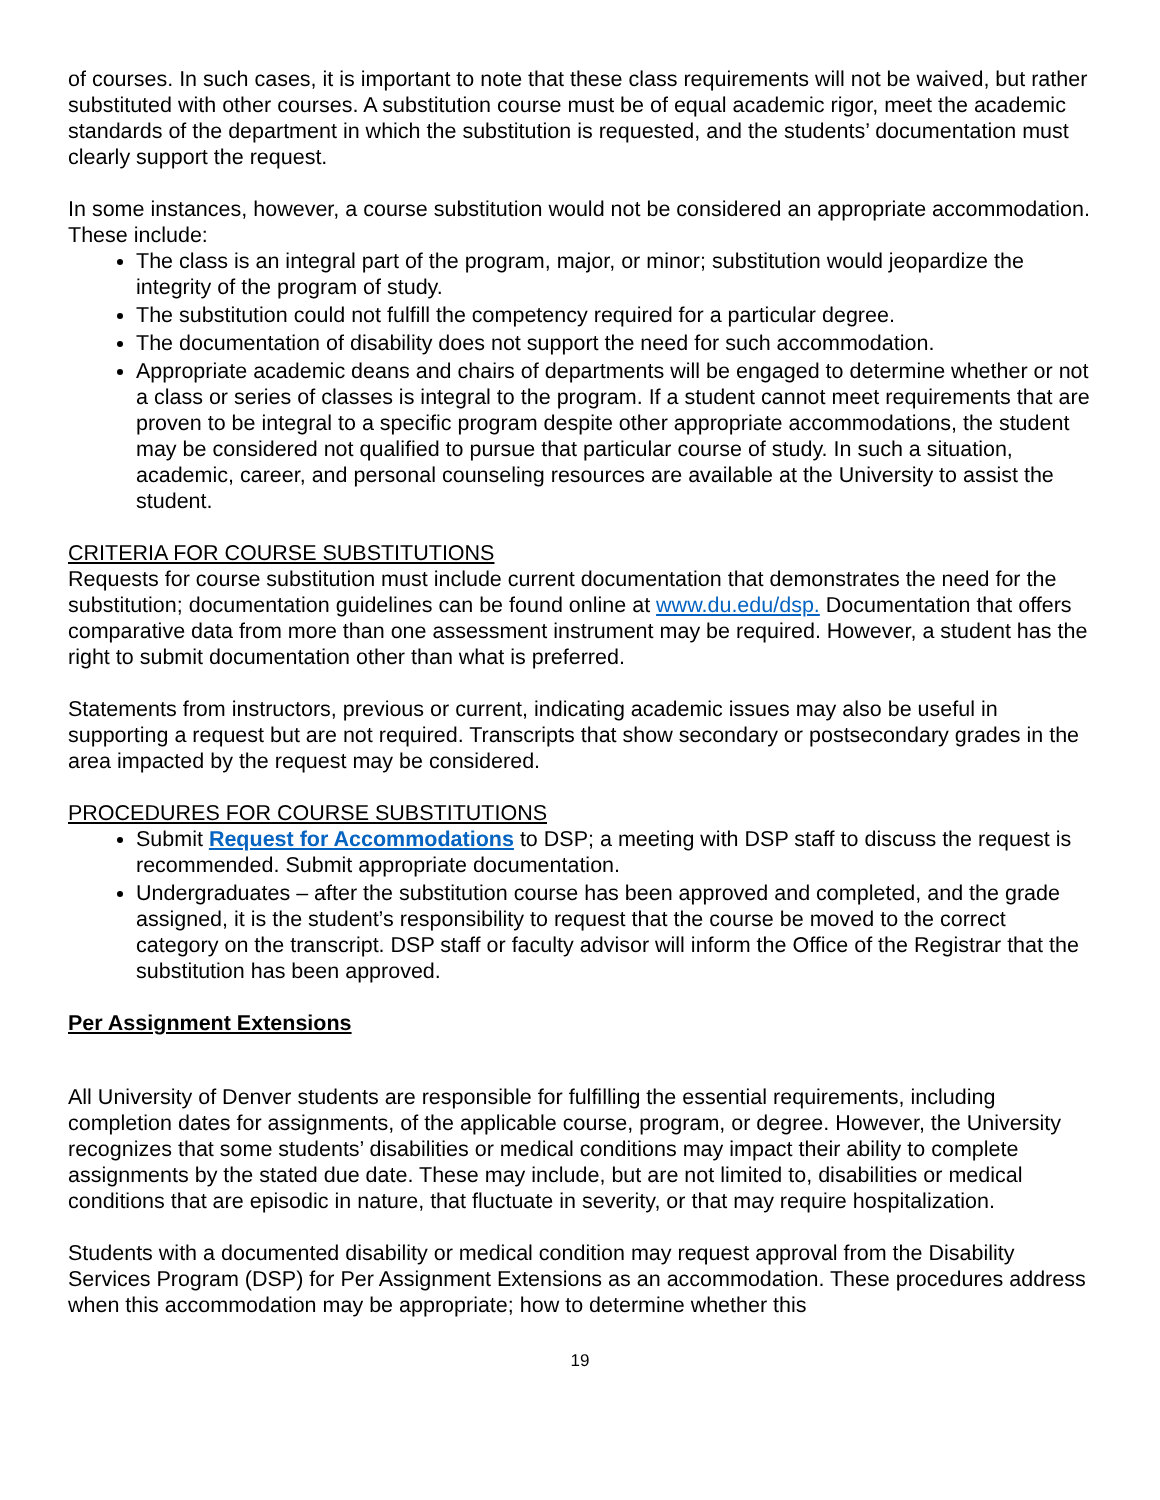of courses. In such cases, it is important to note that these class requirements will not be waived, but rather substituted with other courses. A substitution course must be of equal academic rigor, meet the academic standards of the department in which the substitution is requested, and the students’ documentation must clearly support the request.
In some instances, however, a course substitution would not be considered an appropriate accommodation. These include:
The class is an integral part of the program, major, or minor; substitution would jeopardize the integrity of the program of study.
The substitution could not fulfill the competency required for a particular degree.
The documentation of disability does not support the need for such accommodation.
Appropriate academic deans and chairs of departments will be engaged to determine whether or not a class or series of classes is integral to the program. If a student cannot meet requirements that are proven to be integral to a specific program despite other appropriate accommodations, the student may be considered not qualified to pursue that particular course of study. In such a situation, academic, career, and personal counseling resources are available at the University to assist the student.
CRITERIA FOR COURSE SUBSTITUTIONS
Requests for course substitution must include current documentation that demonstrates the need for the substitution; documentation guidelines can be found online at www.du.edu/dsp. Documentation that offers comparative data from more than one assessment instrument may be required. However, a student has the right to submit documentation other than what is preferred.
Statements from instructors, previous or current, indicating academic issues may also be useful in supporting a request but are not required. Transcripts that show secondary or postsecondary grades in the area impacted by the request may be considered.
PROCEDURES FOR COURSE SUBSTITUTIONS
Submit Request for Accommodations to DSP; a meeting with DSP staff to discuss the request is recommended. Submit appropriate documentation.
Undergraduates – after the substitution course has been approved and completed, and the grade assigned, it is the student’s responsibility to request that the course be moved to the correct category on the transcript. DSP staff or faculty advisor will inform the Office of the Registrar that the substitution has been approved.
Per Assignment Extensions
All University of Denver students are responsible for fulfilling the essential requirements, including completion dates for assignments, of the applicable course, program, or degree. However, the University recognizes that some students’ disabilities or medical conditions may impact their ability to complete assignments by the stated due date. These may include, but are not limited to, disabilities or medical conditions that are episodic in nature, that fluctuate in severity, or that may require hospitalization.
Students with a documented disability or medical condition may request approval from the Disability Services Program (DSP) for Per Assignment Extensions as an accommodation. These procedures address when this accommodation may be appropriate; how to determine whether this
19